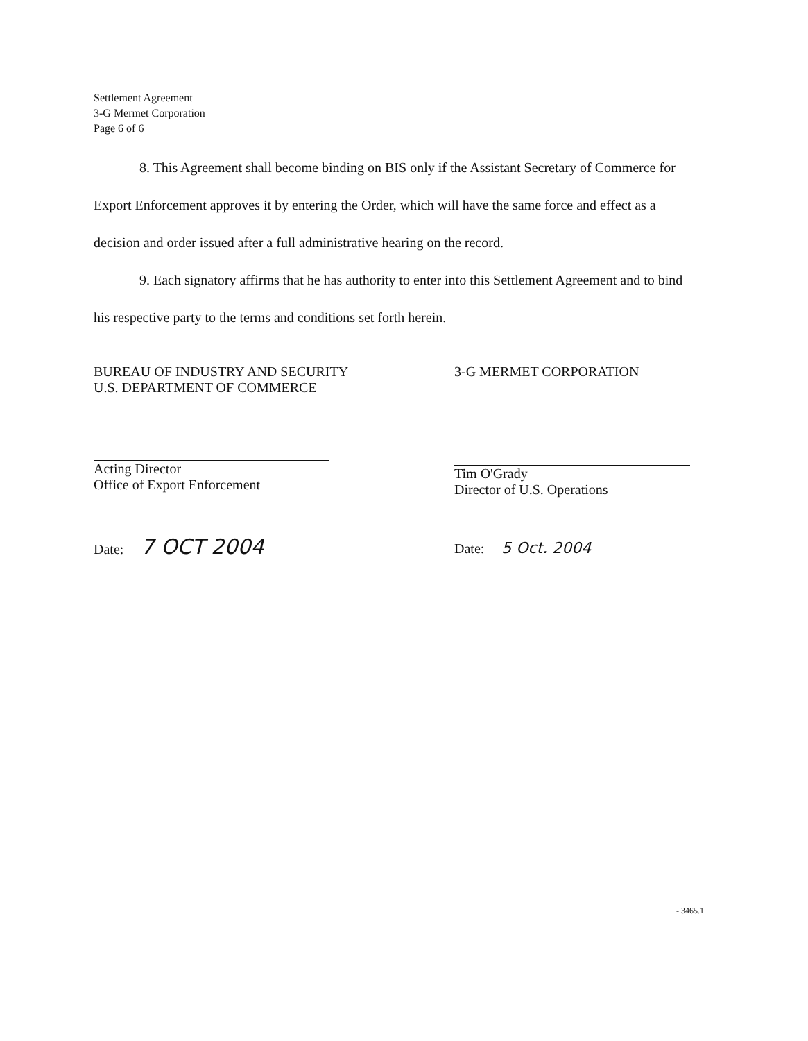Settlement Agreement
3-G Mermet Corporation
Page 6 of 6
8. This Agreement shall become binding on BIS only if the Assistant Secretary of Commerce for Export Enforcement approves it by entering the Order, which will have the same force and effect as a decision and order issued after a full administrative hearing on the record.
9. Each signatory affirms that he has authority to enter into this Settlement Agreement and to bind his respective party to the terms and conditions set forth herein.
BUREAU OF INDUSTRY AND SECURITY
U.S. DEPARTMENT OF COMMERCE
Acting Director
Office of Export Enforcement
Date: 7 OCT 2004
3-G MERMET CORPORATION
Tim O'Grady
Director of U.S. Operations
Date: 5 Oct. 2004
- 3465.1